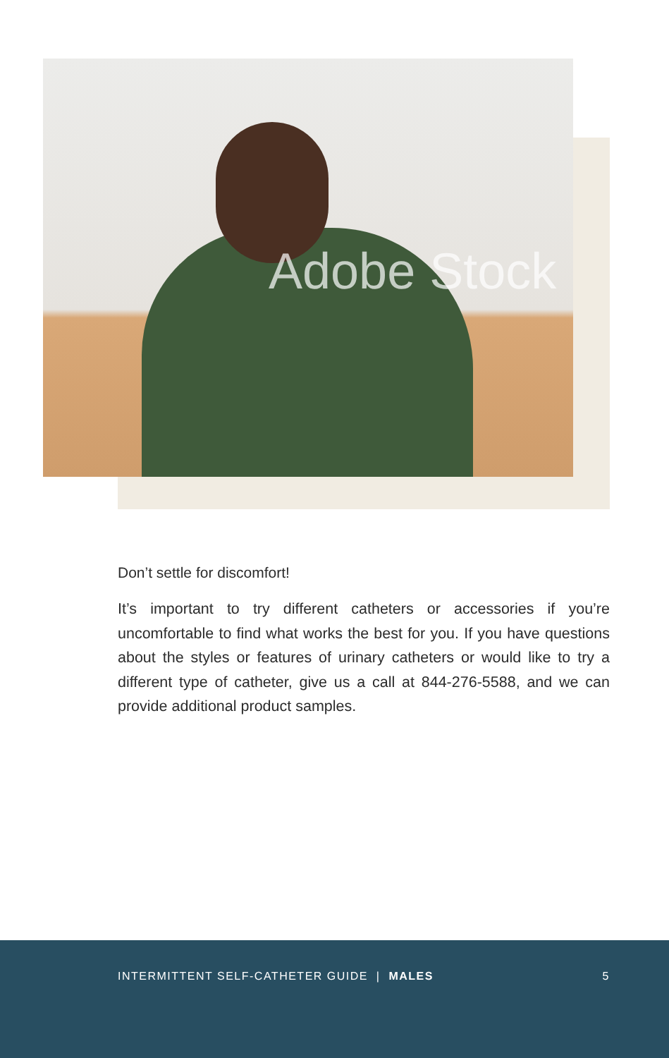Adobe Stock
Don’t settle for discomfort!
It’s important to try different catheters or accessories if you’re uncomfortable to find what works the best for you. If you have questions about the styles or features of urinary catheters or would like to try a different type of catheter, give us a call at 844-276-5588, and we can provide additional product samples.
INTERMITTENT SELF-CATHETER GUIDE | MALES 5